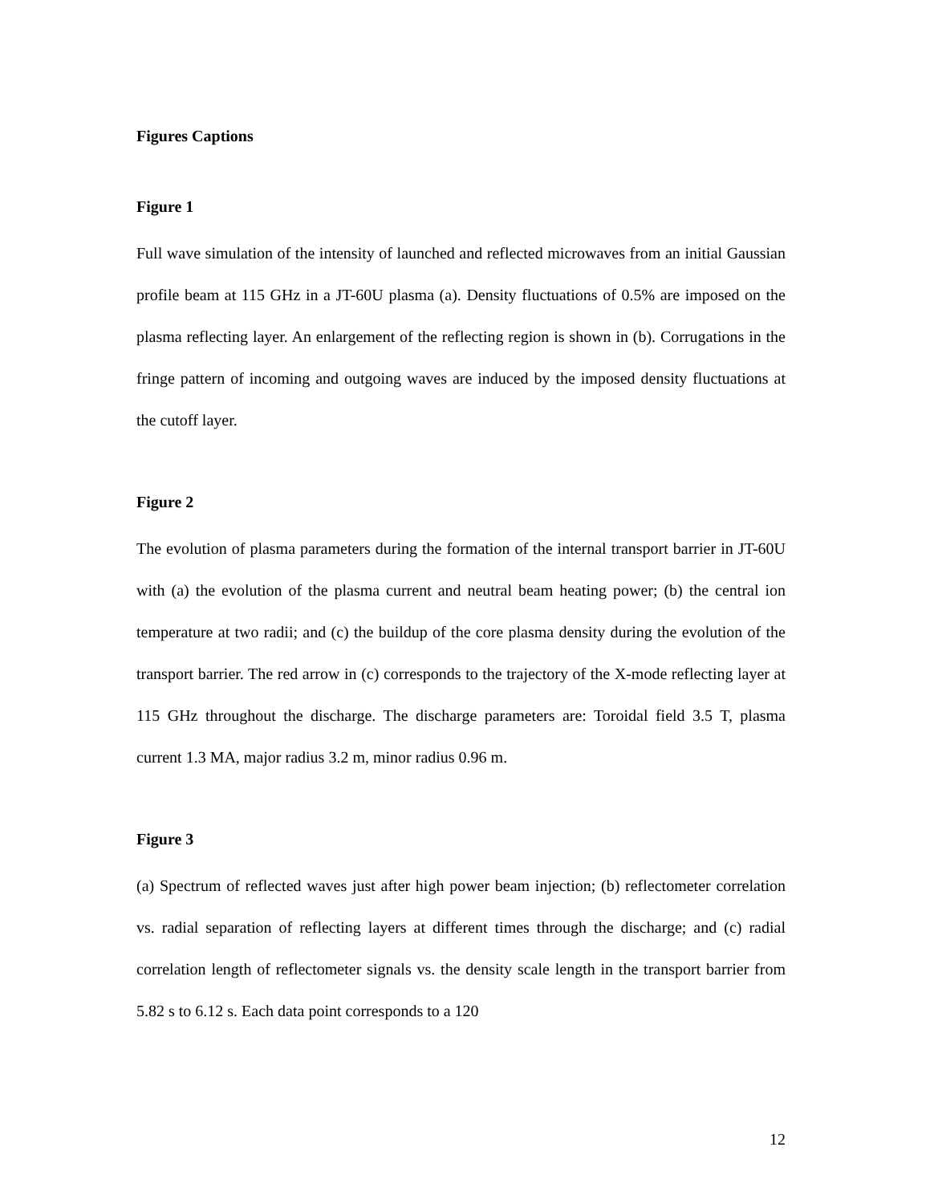Figures Captions
Figure 1
Full wave simulation of the intensity of launched and reflected microwaves from an initial Gaussian profile beam at 115 GHz in a JT-60U plasma (a). Density fluctuations of 0.5% are imposed on the plasma reflecting layer. An enlargement of the reflecting region is shown in (b). Corrugations in the fringe pattern of incoming and outgoing waves are induced by the imposed density fluctuations at the cutoff layer.
Figure 2
The evolution of plasma parameters during the formation of the internal transport barrier in JT-60U with (a) the evolution of the plasma current and neutral beam heating power; (b) the central ion temperature at two radii; and (c) the buildup of the core plasma density during the evolution of the transport barrier. The red arrow in (c) corresponds to the trajectory of the X-mode reflecting layer at 115 GHz throughout the discharge. The discharge parameters are: Toroidal field 3.5 T, plasma current 1.3 MA, major radius 3.2 m, minor radius 0.96 m.
Figure 3
(a) Spectrum of reflected waves just after high power beam injection; (b) reflectometer correlation vs. radial separation of reflecting layers at different times through the discharge; and (c) radial correlation length of reflectometer signals vs. the density scale length in the transport barrier from 5.82 s to 6.12 s. Each data point corresponds to a 120
12